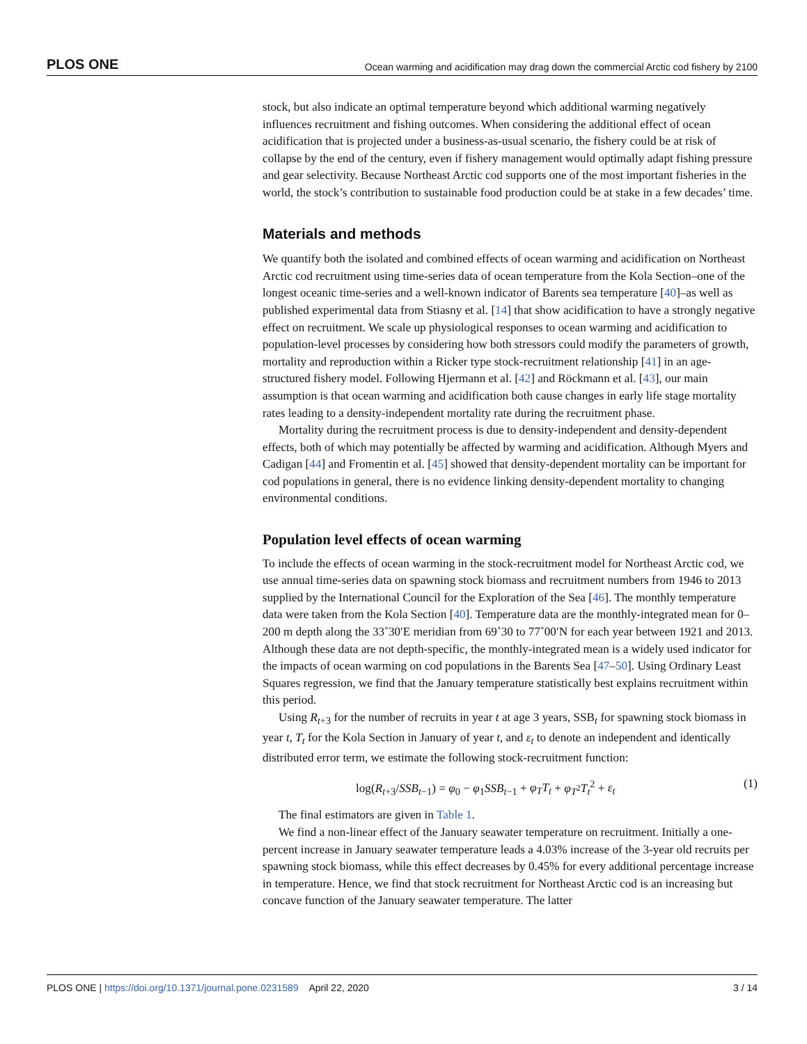PLOS ONE Ocean warming and acidification may drag down the commercial Arctic cod fishery by 2100
stock, but also indicate an optimal temperature beyond which additional warming negatively influences recruitment and fishing outcomes. When considering the additional effect of ocean acidification that is projected under a business-as-usual scenario, the fishery could be at risk of collapse by the end of the century, even if fishery management would optimally adapt fishing pressure and gear selectivity. Because Northeast Arctic cod supports one of the most important fisheries in the world, the stock’s contribution to sustainable food production could be at stake in a few decades’ time.
Materials and methods
We quantify both the isolated and combined effects of ocean warming and acidification on Northeast Arctic cod recruitment using time-series data of ocean temperature from the Kola Section–one of the longest oceanic time-series and a well-known indicator of Barents sea temperature [40]–as well as published experimental data from Stiasny et al. [14] that show acidification to have a strongly negative effect on recruitment. We scale up physiological responses to ocean warming and acidification to population-level processes by considering how both stressors could modify the parameters of growth, mortality and reproduction within a Ricker type stock-recruitment relationship [41] in an age-structured fishery model. Following Hjermann et al. [42] and Röckmann et al. [43], our main assumption is that ocean warming and acidification both cause changes in early life stage mortality rates leading to a density-independent mortality rate during the recruitment phase.
Mortality during the recruitment process is due to density-independent and density-dependent effects, both of which may potentially be affected by warming and acidification. Although Myers and Cadigan [44] and Fromentin et al. [45] showed that density-dependent mortality can be important for cod populations in general, there is no evidence linking density-dependent mortality to changing environmental conditions.
Population level effects of ocean warming
To include the effects of ocean warming in the stock-recruitment model for Northeast Arctic cod, we use annual time-series data on spawning stock biomass and recruitment numbers from 1946 to 2013 supplied by the International Council for the Exploration of the Sea [46]. The monthly temperature data were taken from the Kola Section [40]. Temperature data are the monthly-integrated mean for 0–200 m depth along the 33˚30′E meridian from 69˚30 to 77˚00′N for each year between 1921 and 2013. Although these data are not depth-specific, the monthly-integrated mean is a widely used indicator for the impacts of ocean warming on cod populations in the Barents Sea [47–50]. Using Ordinary Least Squares regression, we find that the January temperature statistically best explains recruitment within this period.
Using R<sub>t+3</sub> for the number of recruits in year t at age 3 years, SSB<sub>t</sub> for spawning stock biomass in year t, T<sub>t</sub> for the Kola Section in January of year t, and ε<sub>t</sub> to denote an independent and identically distributed error term, we estimate the following stock-recruitment function:
log(R<sub>t+3</sub>/SSB<sub>t−1</sub>) = φ<sub>0</sub> − φ<sub>1</sub>SSB<sub>t−1</sub> + φ<sub>T</sub>T<sub>t</sub> + φ<sub>T<sup>2</sup></sub>T<sub>t</sub><sup>2</sup> + ε<sub>t</sub> (1)
The final estimators are given in Table 1.
We find a non-linear effect of the January seawater temperature on recruitment. Initially a one-percent increase in January seawater temperature leads a 4.03% increase of the 3-year old recruits per spawning stock biomass, while this effect decreases by 0.45% for every additional percentage increase in temperature. Hence, we find that stock recruitment for Northeast Arctic cod is an increasing but concave function of the January seawater temperature. The latter
PLOS ONE | https://doi.org/10.1371/journal.pone.0231589 April 22, 2020 3 / 14